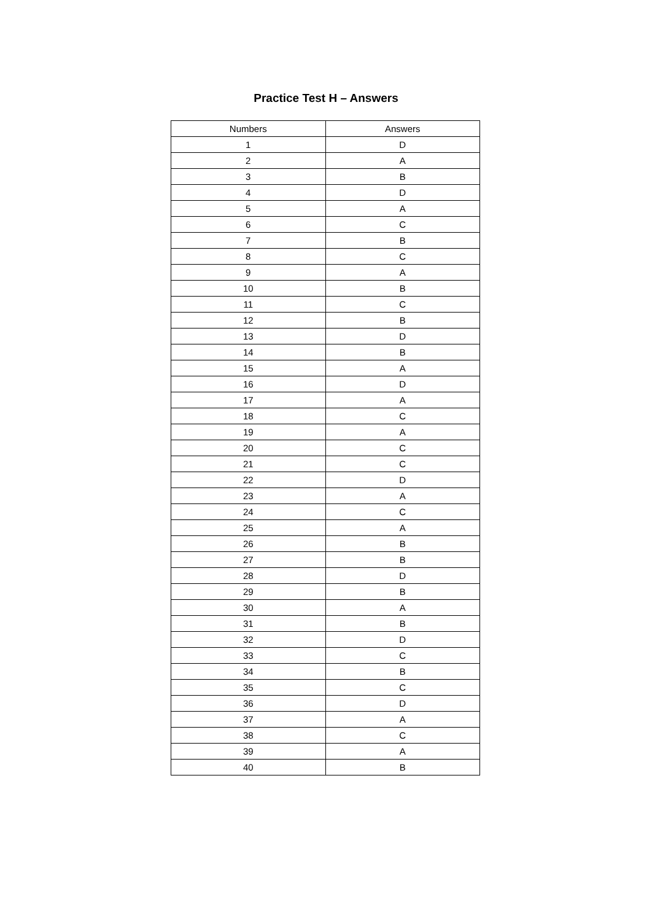Practice Test H – Answers
| Numbers | Answers |
| --- | --- |
| 1 | D |
| 2 | A |
| 3 | B |
| 4 | D |
| 5 | A |
| 6 | C |
| 7 | B |
| 8 | C |
| 9 | A |
| 10 | B |
| 11 | C |
| 12 | B |
| 13 | D |
| 14 | B |
| 15 | A |
| 16 | D |
| 17 | A |
| 18 | C |
| 19 | A |
| 20 | C |
| 21 | C |
| 22 | D |
| 23 | A |
| 24 | C |
| 25 | A |
| 26 | B |
| 27 | B |
| 28 | D |
| 29 | B |
| 30 | A |
| 31 | B |
| 32 | D |
| 33 | C |
| 34 | B |
| 35 | C |
| 36 | D |
| 37 | A |
| 38 | C |
| 39 | A |
| 40 | B |